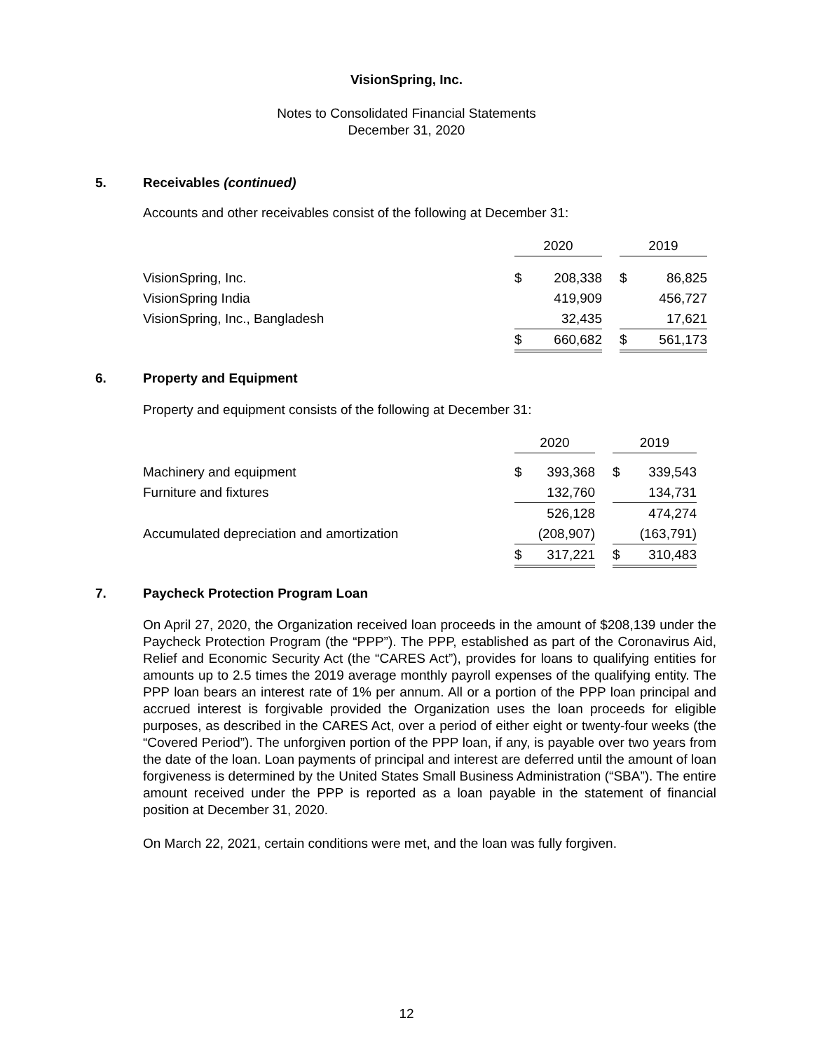VisionSpring, Inc.
Notes to Consolidated Financial Statements
December 31, 2020
5. Receivables (continued)
Accounts and other receivables consist of the following at December 31:
| | 2020 | | | 2019 | |
| VisionSpring, Inc. | $ | 208,338 | | $ | 86,825 |
| VisionSpring India | | 419,909 | | | 456,727 |
| VisionSpring, Inc., Bangladesh | | 32,435 | | | 17,621 |
| | $ | 660,682 | | $ | 561,173 |
6. Property and Equipment
Property and equipment consists of the following at December 31:
| | 2020 | | | 2019 | |
| Machinery and equipment | $ | 393,368 | | $ | 339,543 |
| Furniture and fixtures | | 132,760 | | | 134,731 |
| | | 526,128 | | | 474,274 |
| Accumulated depreciation and amortization | | (208,907) | | | (163,791) |
| | $ | 317,221 | | $ | 310,483 |
7. Paycheck Protection Program Loan
On April 27, 2020, the Organization received loan proceeds in the amount of $208,139 under the Paycheck Protection Program (the “PPP”). The PPP, established as part of the Coronavirus Aid, Relief and Economic Security Act (the “CARES Act”), provides for loans to qualifying entities for amounts up to 2.5 times the 2019 average monthly payroll expenses of the qualifying entity. The PPP loan bears an interest rate of 1% per annum. All or a portion of the PPP loan principal and accrued interest is forgivable provided the Organization uses the loan proceeds for eligible purposes, as described in the CARES Act, over a period of either eight or twenty-four weeks (the “Covered Period”). The unforgiven portion of the PPP loan, if any, is payable over two years from the date of the loan. Loan payments of principal and interest are deferred until the amount of loan forgiveness is determined by the United States Small Business Administration (“SBA”). The entire amount received under the PPP is reported as a loan payable in the statement of financial position at December 31, 2020.
On March 22, 2021, certain conditions were met, and the loan was fully forgiven.
12